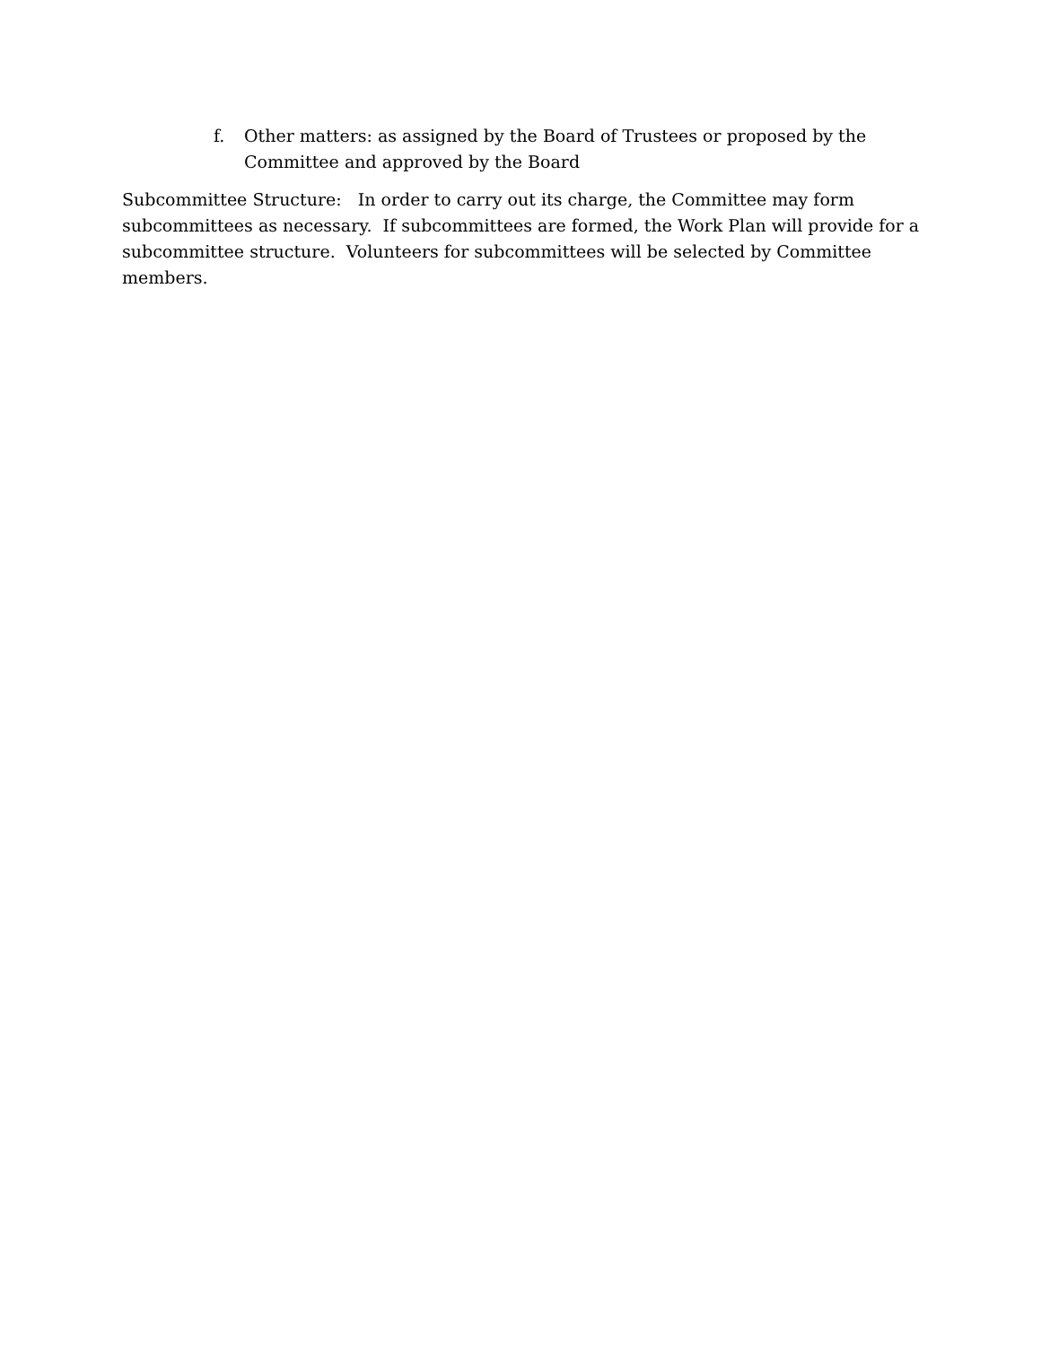f. Other matters: as assigned by the Board of Trustees or proposed by the Committee and approved by the Board
Subcommittee Structure: In order to carry out its charge, the Committee may form subcommittees as necessary. If subcommittees are formed, the Work Plan will provide for a subcommittee structure. Volunteers for subcommittees will be selected by Committee members.